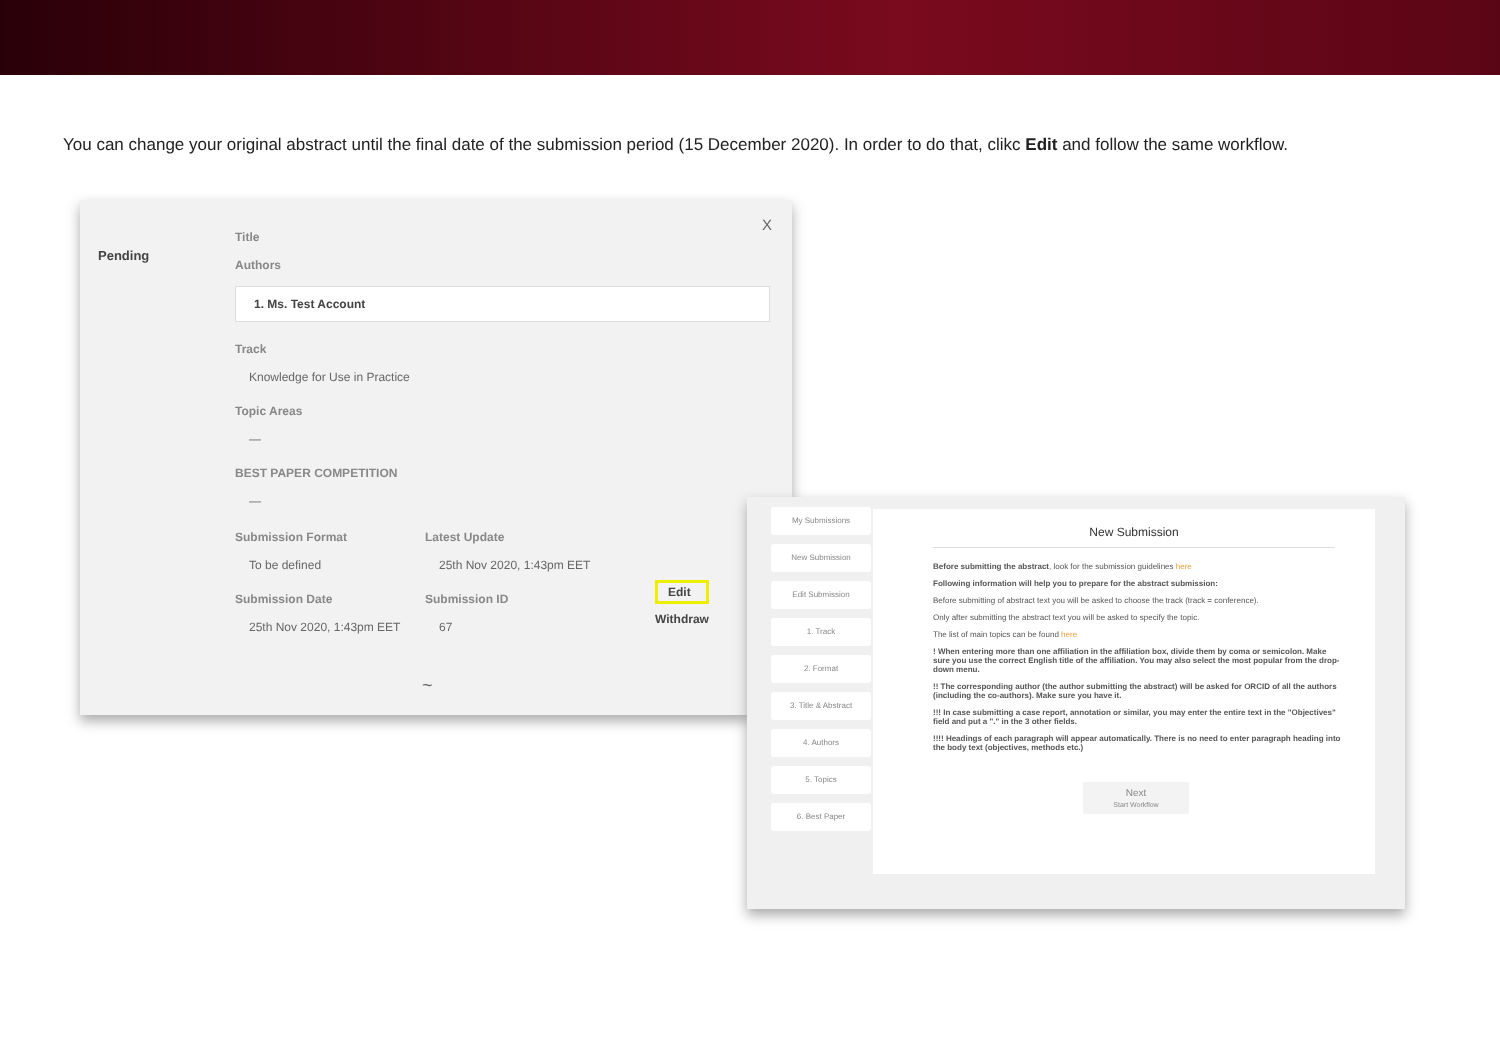You can change your original abstract until the final date of the submission period (15 December 2020). In order to do that, clikc Edit and follow the same workflow.
Pending
X
Title
Authors
1. Ms. Test Account
Track
Knowledge for Use in Practice
Topic Areas
—
BEST PAPER COMPETITION
—
Submission Format
To be defined
Submission Date
25th Nov 2020, 1:43pm EET
Latest Update
25th Nov 2020, 1:43pm EET
Submission ID
67
Edit
Withdraw
~
My Submissions
New Submission
Edit Submission
1. Track
2. Format
3. Title & Abstract
4. Authors
5. Topics
6. Best Paper
New Submission
Before submitting the abstract, look for the submission guidelines here
Following information will help you to prepare for the abstract submission:
Before submitting of abstract text you will be asked to choose the track (track = conference).
Only after submitting the abstract text you will be asked to specify the topic.
The list of main topics can be found here
! When entering more than one affiliation in the affiliation box, divide them by coma or semicolon. Make sure you use the correct English title of the affiliation. You may also select the most popular from the drop-down menu.
!! The corresponding author (the author submitting the abstract) will be asked for ORCID of all the authors (including the co-authors). Make sure you have it.
!!! In case submitting a case report, annotation or similar, you may enter the entire text in the "Objectives" field and put a "." in the 3 other fields.
!!!! Headings of each paragraph will appear automatically. There is no need to enter paragraph heading into the body text (objectives, methods etc.)
Next
Start Workflow